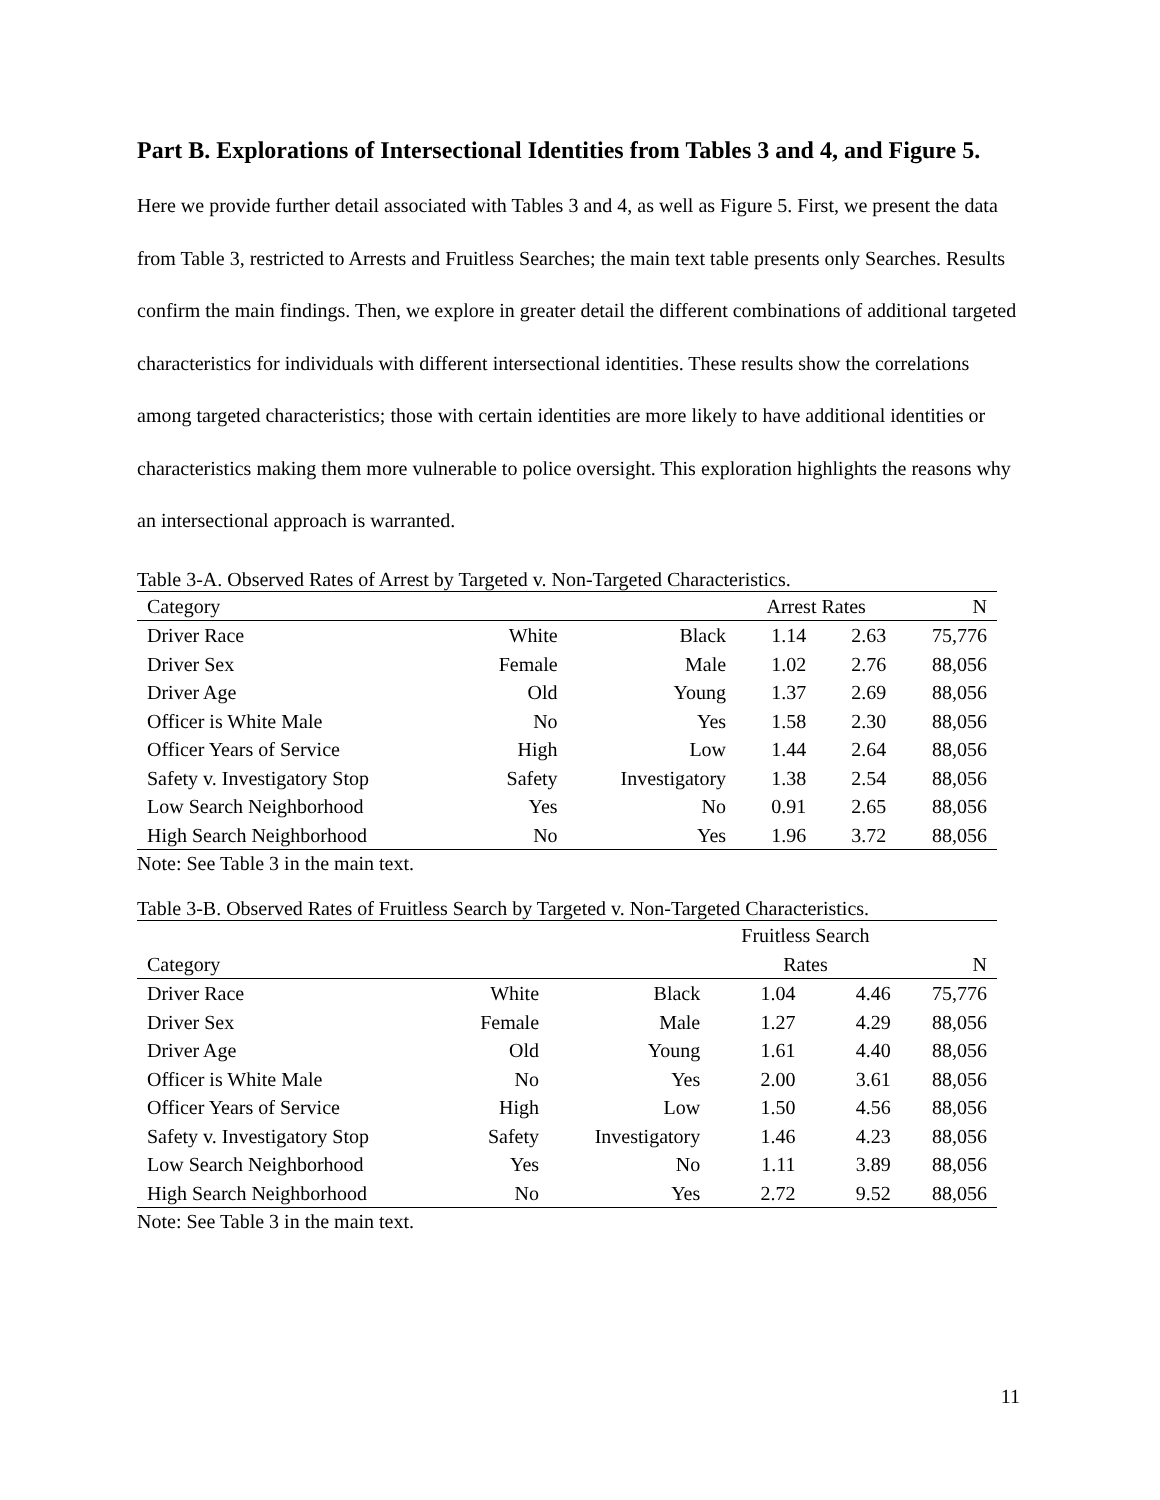Part B. Explorations of Intersectional Identities from Tables 3 and 4, and Figure 5.
Here we provide further detail associated with Tables 3 and 4, as well as Figure 5. First, we present the data from Table 3, restricted to Arrests and Fruitless Searches; the main text table presents only Searches. Results confirm the main findings. Then, we explore in greater detail the different combinations of additional targeted characteristics for individuals with different intersectional identities. These results show the correlations among targeted characteristics; those with certain identities are more likely to have additional identities or characteristics making them more vulnerable to police oversight. This exploration highlights the reasons why an intersectional approach is warranted.
Table 3-A. Observed Rates of Arrest by Targeted v. Non-Targeted Characteristics.
| Category | | | Arrest Rates | | N |
| --- | --- | --- | --- | --- | --- |
| Driver Race | White | Black | 1.14 | 2.63 | 75,776 |
| Driver Sex | Female | Male | 1.02 | 2.76 | 88,056 |
| Driver Age | Old | Young | 1.37 | 2.69 | 88,056 |
| Officer is White Male | No | Yes | 1.58 | 2.30 | 88,056 |
| Officer Years of Service | High | Low | 1.44 | 2.64 | 88,056 |
| Safety v. Investigatory Stop | Safety | Investigatory | 1.38 | 2.54 | 88,056 |
| Low Search Neighborhood | Yes | No | 0.91 | 2.65 | 88,056 |
| High Search Neighborhood | No | Yes | 1.96 | 3.72 | 88,056 |
Note: See Table 3 in the main text.
Table 3-B. Observed Rates of Fruitless Search by Targeted v. Non-Targeted Characteristics.
| | | | Fruitless Search | | |
| --- | --- | --- | --- | --- | --- |
| Category | | | Rates | | N |
| Driver Race | White | Black | 1.04 | 4.46 | 75,776 |
| Driver Sex | Female | Male | 1.27 | 4.29 | 88,056 |
| Driver Age | Old | Young | 1.61 | 4.40 | 88,056 |
| Officer is White Male | No | Yes | 2.00 | 3.61 | 88,056 |
| Officer Years of Service | High | Low | 1.50 | 4.56 | 88,056 |
| Safety v. Investigatory Stop | Safety | Investigatory | 1.46 | 4.23 | 88,056 |
| Low Search Neighborhood | Yes | No | 1.11 | 3.89 | 88,056 |
| High Search Neighborhood | No | Yes | 2.72 | 9.52 | 88,056 |
Note: See Table 3 in the main text.
11